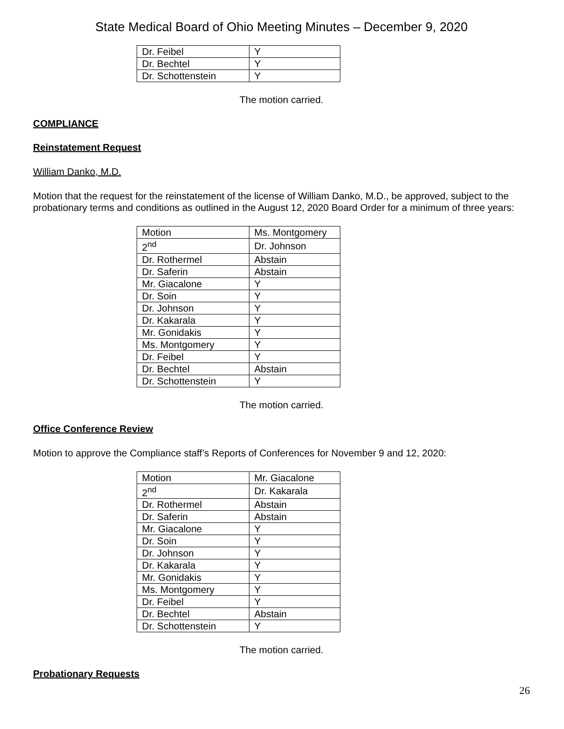State Medical Board of Ohio Meeting Minutes – December 9, 2020
| Dr. Feibel | Y |
| Dr. Bechtel | Y |
| Dr. Schottenstein | Y |
The motion carried.
COMPLIANCE
Reinstatement Request
William Danko, M.D.
Motion that the request for the reinstatement of the license of William Danko, M.D., be approved, subject to the probationary terms and conditions as outlined in the August 12, 2020 Board Order for a minimum of three years:
| Motion | Ms. Montgomery |
| 2<sup>nd</sup> | Dr. Johnson |
| Dr. Rothermel | Abstain |
| Dr. Saferin | Abstain |
| Mr. Giacalone | Y |
| Dr. Soin | Y |
| Dr. Johnson | Y |
| Dr. Kakarala | Y |
| Mr. Gonidakis | Y |
| Ms. Montgomery | Y |
| Dr. Feibel | Y |
| Dr. Bechtel | Abstain |
| Dr. Schottenstein | Y |
The motion carried.
Office Conference Review
Motion to approve the Compliance staff’s Reports of Conferences for November 9 and 12, 2020:
| Motion | Mr. Giacalone |
| 2<sup>nd</sup> | Dr. Kakarala |
| Dr. Rothermel | Abstain |
| Dr. Saferin | Abstain |
| Mr. Giacalone | Y |
| Dr. Soin | Y |
| Dr. Johnson | Y |
| Dr. Kakarala | Y |
| Mr. Gonidakis | Y |
| Ms. Montgomery | Y |
| Dr. Feibel | Y |
| Dr. Bechtel | Abstain |
| Dr. Schottenstein | Y |
The motion carried.
Probationary Requests
26